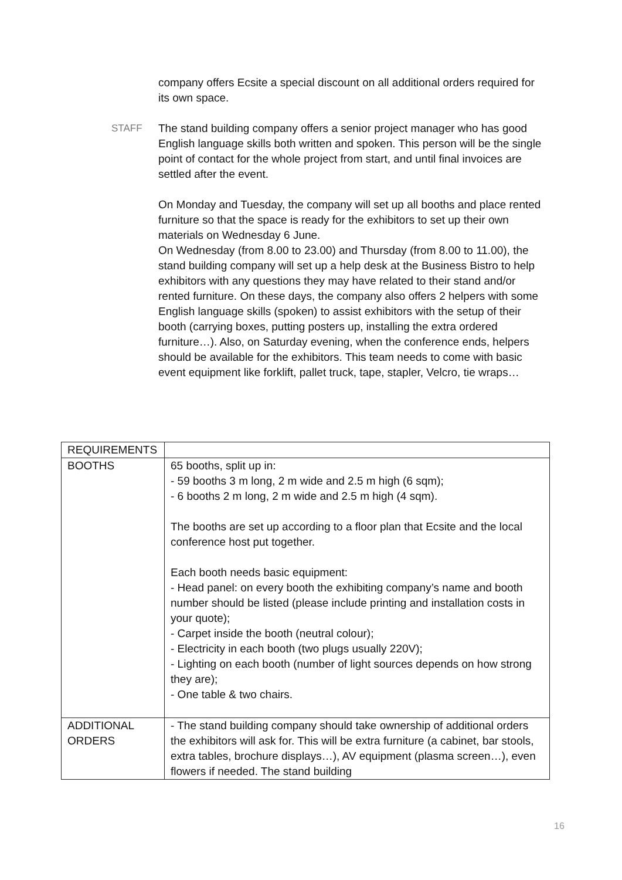company offers Ecsite a special discount on all additional orders required for its own space.
STAFF The stand building company offers a senior project manager who has good English language skills both written and spoken. This person will be the single point of contact for the whole project from start, and until final invoices are settled after the event.
On Monday and Tuesday, the company will set up all booths and place rented furniture so that the space is ready for the exhibitors to set up their own materials on Wednesday 6 June.
On Wednesday (from 8.00 to 23.00) and Thursday (from 8.00 to 11.00), the stand building company will set up a help desk at the Business Bistro to help exhibitors with any questions they may have related to their stand and/or rented furniture. On these days, the company also offers 2 helpers with some English language skills (spoken) to assist exhibitors with the setup of their booth (carrying boxes, putting posters up, installing the extra ordered furniture…). Also, on Saturday evening, when the conference ends, helpers should be available for the exhibitors. This team needs to come with basic event equipment like forklift, pallet truck, tape, stapler, Velcro, tie wraps…
| REQUIREMENTS | |
| BOOTHS | 65 booths, split up in: - 59 booths 3 m long, 2 m wide and 2.5 m high (6 sqm); - 6 booths 2 m long, 2 m wide and 2.5 m high (4 sqm). The booths are set up according to a floor plan that Ecsite and the local conference host put together. Each booth needs basic equipment: - Head panel: on every booth the exhibiting company’s name and booth number should be listed (please include printing and installation costs in your quote); - Carpet inside the booth (neutral colour); - Electricity in each booth (two plugs usually 220V); - Lighting on each booth (number of light sources depends on how strong they are); - One table & two chairs. |
| ADDITIONAL ORDERS | - The stand building company should take ownership of additional orders the exhibitors will ask for. This will be extra furniture (a cabinet, bar stools, extra tables, brochure displays…), AV equipment (plasma screen…), even flowers if needed. The stand building |
16